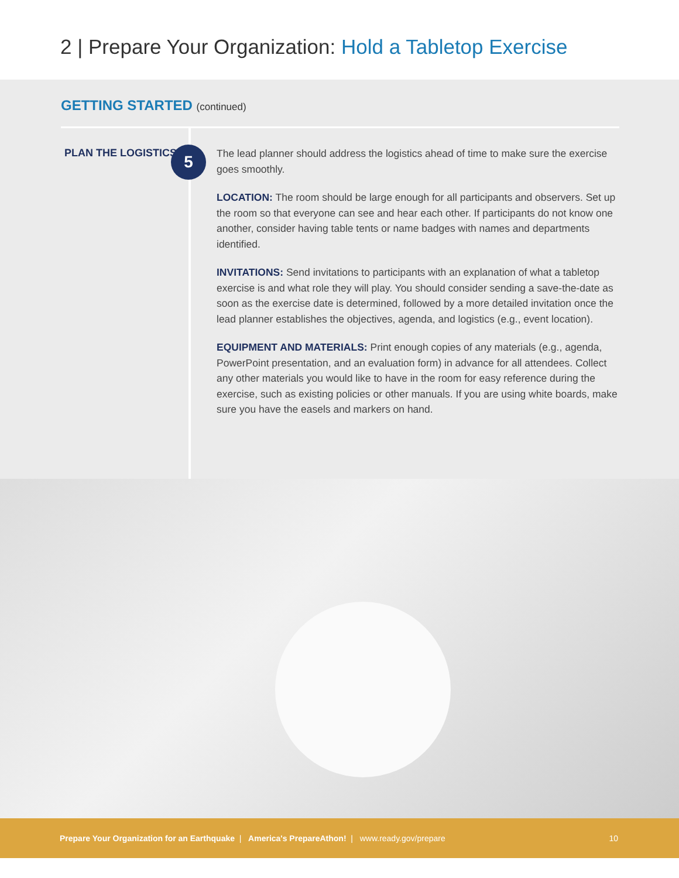2 | Prepare Your Organization: Hold a Tabletop Exercise
GETTING STARTED (continued)
PLAN THE LOGISTICS
5
The lead planner should address the logistics ahead of time to make sure the exercise goes smoothly.
LOCATION: The room should be large enough for all participants and observers. Set up the room so that everyone can see and hear each other. If participants do not know one another, consider having table tents or name badges with names and departments identified.
INVITATIONS: Send invitations to participants with an explanation of what a tabletop exercise is and what role they will play. You should consider sending a save-the-date as soon as the exercise date is determined, followed by a more detailed invitation once the lead planner establishes the objectives, agenda, and logistics (e.g., event location).
EQUIPMENT AND MATERIALS: Print enough copies of any materials (e.g., agenda, PowerPoint presentation, and an evaluation form) in advance for all attendees. Collect any other materials you would like to have in the room for easy reference during the exercise, such as existing policies or other manuals. If you are using white boards, make sure you have the easels and markers on hand.
Prepare Your Organization for an Earthquake | America's PrepareAthon! | www.ready.gov/prepare 10